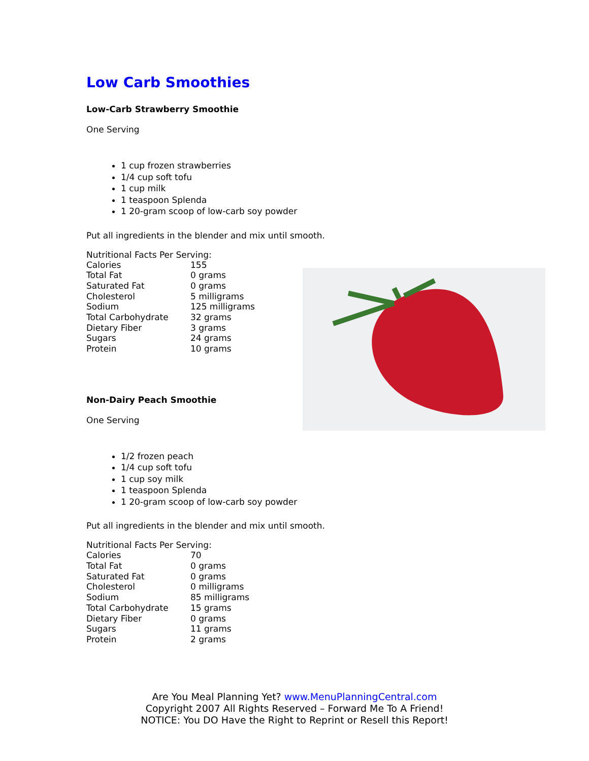Low Carb Smoothies
Low-Carb Strawberry Smoothie
One Serving
1 cup frozen strawberries
1/4 cup soft tofu
1 cup milk
1 teaspoon Splenda
1 20-gram scoop of low-carb soy powder
Put all ingredients in the blender and mix until smooth.
Nutritional Facts Per Serving:
| Calories | 155 |
| Total Fat | 0 grams |
| Saturated Fat | 0 grams |
| Cholesterol | 5 milligrams |
| Sodium | 125 milligrams |
| Total Carbohydrate | 32 grams |
| Dietary Fiber | 3 grams |
| Sugars | 24 grams |
| Protein | 10 grams |
Non-Dairy Peach Smoothie
One Serving
1/2 frozen peach
1/4 cup soft tofu
1 cup soy milk
1 teaspoon Splenda
1 20-gram scoop of low-carb soy powder
Put all ingredients in the blender and mix until smooth.
Nutritional Facts Per Serving:
| Calories | 70 |
| Total Fat | 0 grams |
| Saturated Fat | 0 grams |
| Cholesterol | 0 milligrams |
| Sodium | 85 milligrams |
| Total Carbohydrate | 15 grams |
| Dietary Fiber | 0 grams |
| Sugars | 11 grams |
| Protein | 2 grams |
Are You Meal Planning Yet? www.MenuPlanningCentral.com
Copyright 2007 All Rights Reserved – Forward Me To A Friend!
NOTICE: You DO Have the Right to Reprint or Resell this Report!